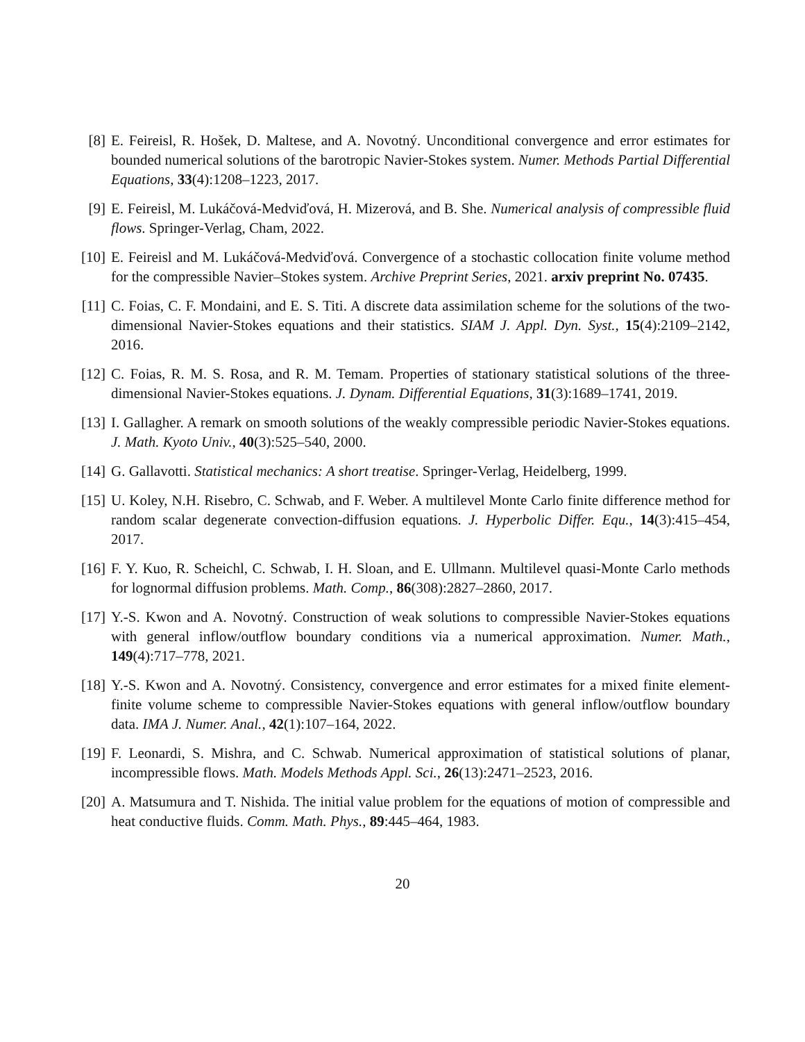[8] E. Feireisl, R. Hošek, D. Maltese, and A. Novotný. Unconditional convergence and error estimates for bounded numerical solutions of the barotropic Navier-Stokes system. Numer. Methods Partial Differential Equations, 33(4):1208–1223, 2017.
[9] E. Feireisl, M. Lukáčová-Medviďová, H. Mizerová, and B. She. Numerical analysis of compressible fluid flows. Springer-Verlag, Cham, 2022.
[10]
E. Feireisl and M. Lukáčová-Medviďová. Convergence of a stochastic collocation finite volume method for the compressible Navier–Stokes system. Archive Preprint Series, 2021. arxiv preprint No. 07435.
[11]
C. Foias, C. F. Mondaini, and E. S. Titi. A discrete data assimilation scheme for the solutions of the two-dimensional Navier-Stokes equations and their statistics. SIAM J. Appl. Dyn. Syst., 15(4):2109–2142, 2016.
[12]
C. Foias, R. M. S. Rosa, and R. M. Temam. Properties of stationary statistical solutions of the three-dimensional Navier-Stokes equations. J. Dynam. Differential Equations, 31(3):1689–1741, 2019.
[13]
I. Gallagher. A remark on smooth solutions of the weakly compressible periodic Navier-Stokes equations. J. Math. Kyoto Univ., 40(3):525–540, 2000.
[14]
G. Gallavotti. Statistical mechanics: A short treatise. Springer-Verlag, Heidelberg, 1999.
[15]
U. Koley, N.H. Risebro, C. Schwab, and F. Weber. A multilevel Monte Carlo finite difference method for random scalar degenerate convection-diffusion equations. J. Hyperbolic Differ. Equ., 14(3):415–454, 2017.
[16]
F. Y. Kuo, R. Scheichl, C. Schwab, I. H. Sloan, and E. Ullmann. Multilevel quasi-Monte Carlo methods for lognormal diffusion problems. Math. Comp., 86(308):2827–2860, 2017.
[17]
Y.-S. Kwon and A. Novotný. Construction of weak solutions to compressible Navier-Stokes equations with general inflow/outflow boundary conditions via a numerical approximation. Numer. Math., 149(4):717–778, 2021.
[18]
Y.-S. Kwon and A. Novotný. Consistency, convergence and error estimates for a mixed finite element-finite volume scheme to compressible Navier-Stokes equations with general inflow/outflow boundary data. IMA J. Numer. Anal., 42(1):107–164, 2022.
[19]
F. Leonardi, S. Mishra, and C. Schwab. Numerical approximation of statistical solutions of planar, incompressible flows. Math. Models Methods Appl. Sci., 26(13):2471–2523, 2016.
[20]
A. Matsumura and T. Nishida. The initial value problem for the equations of motion of compressible and heat conductive fluids. Comm. Math. Phys., 89:445–464, 1983.
20